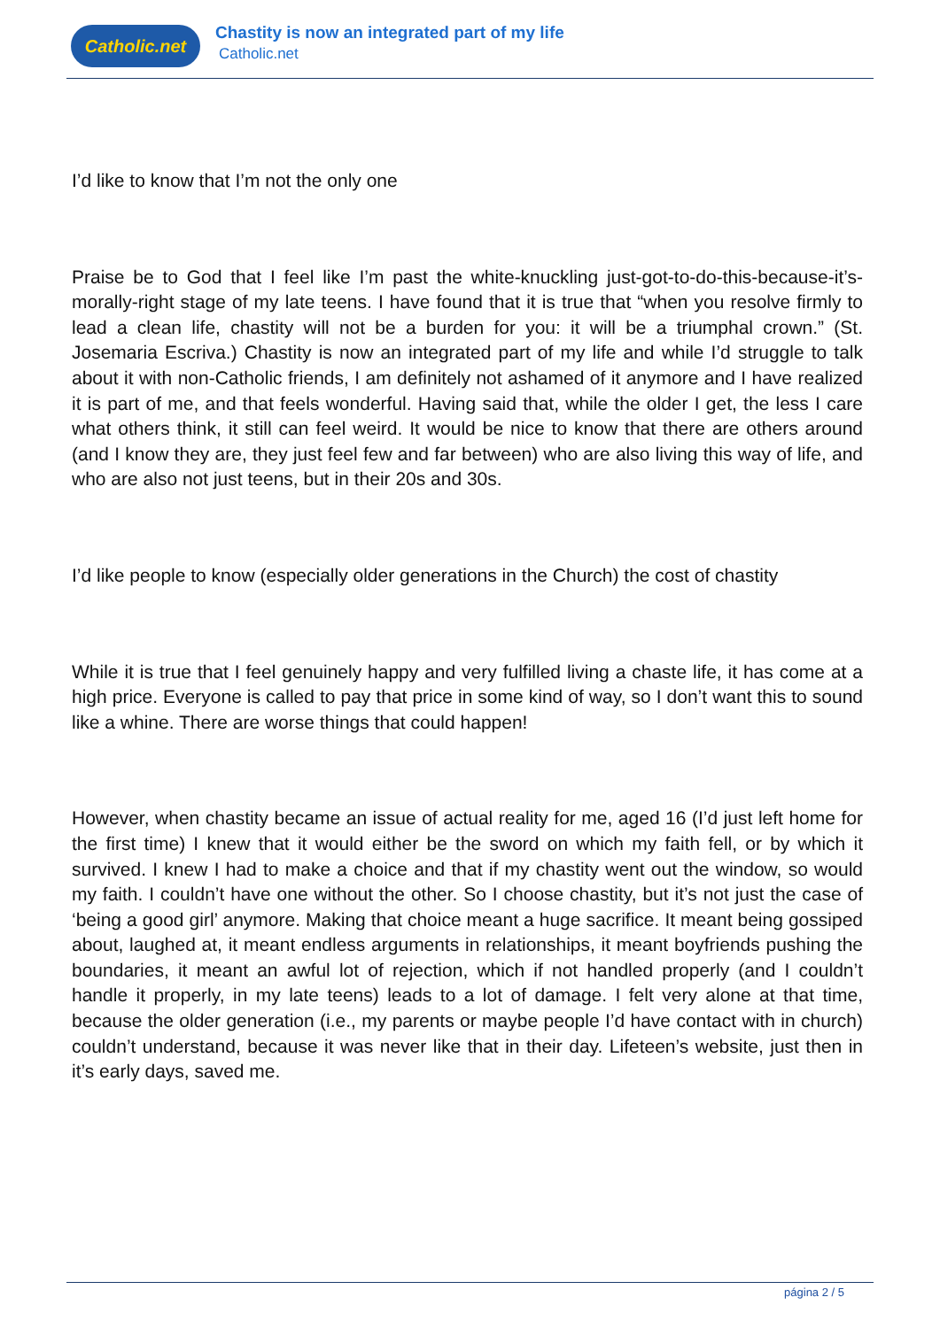Catholic.net
Chastity is now an integrated part of my life
Catholic.net
I’d like to know that I’m not the only one
Praise be to God that I feel like I’m past the white-knuckling just-got-to-do-this-because-it’s-morally-right stage of my late teens. I have found that it is true that “when you resolve firmly to lead a clean life, chastity will not be a burden for you: it will be a triumphal crown.” (St. Josemaria Escriva.) Chastity is now an integrated part of my life and while I’d struggle to talk about it with non-Catholic friends, I am definitely not ashamed of it anymore and I have realized it is part of me, and that feels wonderful. Having said that, while the older I get, the less I care what others think, it still can feel weird. It would be nice to know that there are others around (and I know they are, they just feel few and far between) who are also living this way of life, and who are also not just teens, but in their 20s and 30s.
I’d like people to know (especially older generations in the Church) the cost of chastity
While it is true that I feel genuinely happy and very fulfilled living a chaste life, it has come at a high price. Everyone is called to pay that price in some kind of way, so I don’t want this to sound like a whine. There are worse things that could happen!
However, when chastity became an issue of actual reality for me, aged 16 (I’d just left home for the first time) I knew that it would either be the sword on which my faith fell, or by which it survived. I knew I had to make a choice and that if my chastity went out the window, so would my faith. I couldn’t have one without the other. So I choose chastity, but it’s not just the case of ‘being a good girl’ anymore. Making that choice meant a huge sacrifice. It meant being gossiped about, laughed at, it meant endless arguments in relationships, it meant boyfriends pushing the boundaries, it meant an awful lot of rejection, which if not handled properly (and I couldn’t handle it properly, in my late teens) leads to a lot of damage. I felt very alone at that time, because the older generation (i.e., my parents or maybe people I’d have contact with in church) couldn’t understand, because it was never like that in their day. Lifeteen’s website, just then in it’s early days, saved me.
página 2 / 5